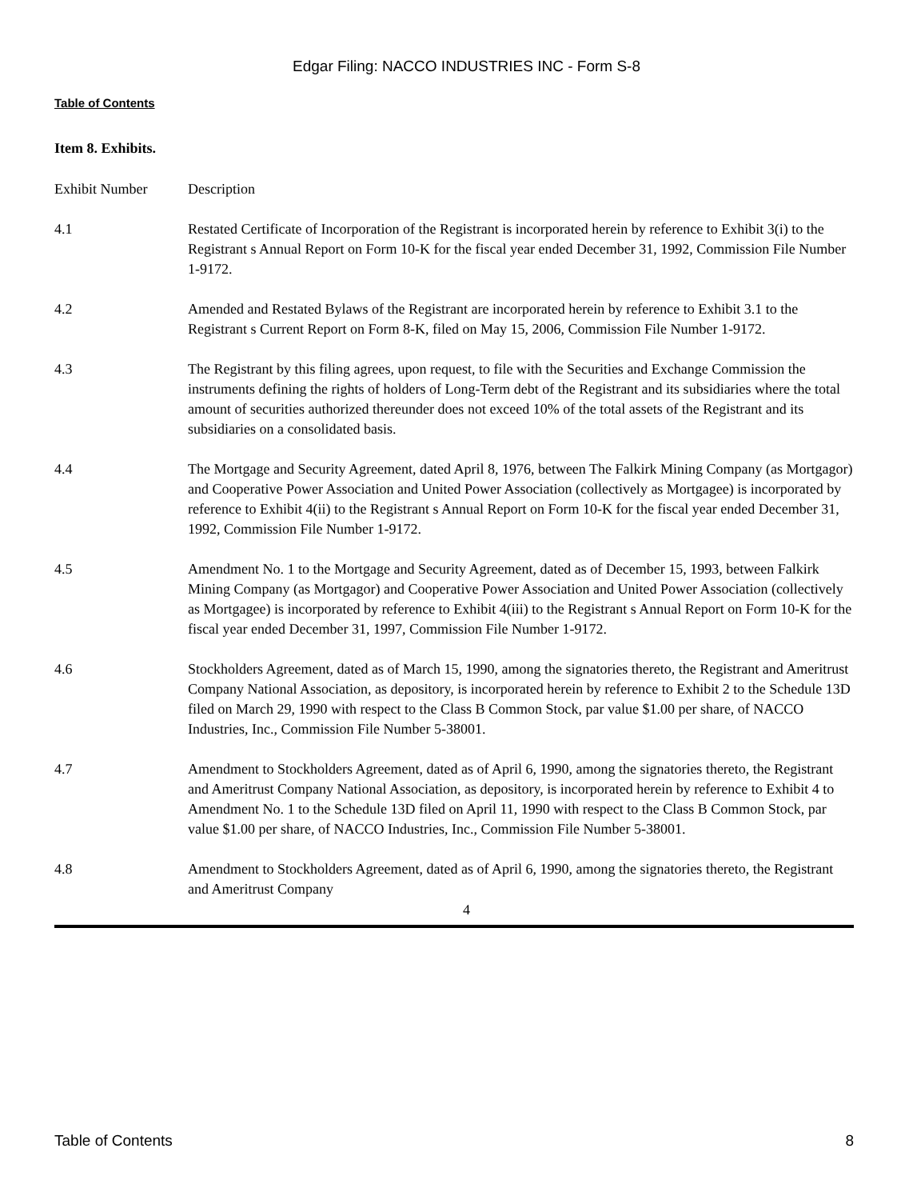Edgar Filing: NACCO INDUSTRIES INC - Form S-8
Table of Contents
Item 8. Exhibits.
| Exhibit Number | Description |
| --- | --- |
| 4.1 | Restated Certificate of Incorporation of the Registrant is incorporated herein by reference to Exhibit 3(i) to the Registrant s Annual Report on Form 10-K for the fiscal year ended December 31, 1992, Commission File Number 1-9172. |
| 4.2 | Amended and Restated Bylaws of the Registrant are incorporated herein by reference to Exhibit 3.1 to the Registrant s Current Report on Form 8-K, filed on May 15, 2006, Commission File Number 1-9172. |
| 4.3 | The Registrant by this filing agrees, upon request, to file with the Securities and Exchange Commission the instruments defining the rights of holders of Long-Term debt of the Registrant and its subsidiaries where the total amount of securities authorized thereunder does not exceed 10% of the total assets of the Registrant and its subsidiaries on a consolidated basis. |
| 4.4 | The Mortgage and Security Agreement, dated April 8, 1976, between The Falkirk Mining Company (as Mortgagor) and Cooperative Power Association and United Power Association (collectively as Mortgagee) is incorporated by reference to Exhibit 4(ii) to the Registrant s Annual Report on Form 10-K for the fiscal year ended December 31, 1992, Commission File Number 1-9172. |
| 4.5 | Amendment No. 1 to the Mortgage and Security Agreement, dated as of December 15, 1993, between Falkirk Mining Company (as Mortgagor) and Cooperative Power Association and United Power Association (collectively as Mortgagee) is incorporated by reference to Exhibit 4(iii) to the Registrant s Annual Report on Form 10-K for the fiscal year ended December 31, 1997, Commission File Number 1-9172. |
| 4.6 | Stockholders Agreement, dated as of March 15, 1990, among the signatories thereto, the Registrant and Ameritrust Company National Association, as depository, is incorporated herein by reference to Exhibit 2 to the Schedule 13D filed on March 29, 1990 with respect to the Class B Common Stock, par value $1.00 per share, of NACCO Industries, Inc., Commission File Number 5-38001. |
| 4.7 | Amendment to Stockholders Agreement, dated as of April 6, 1990, among the signatories thereto, the Registrant and Ameritrust Company National Association, as depository, is incorporated herein by reference to Exhibit 4 to Amendment No. 1 to the Schedule 13D filed on April 11, 1990 with respect to the Class B Common Stock, par value $1.00 per share, of NACCO Industries, Inc., Commission File Number 5-38001. |
| 4.8 | Amendment to Stockholders Agreement, dated as of April 6, 1990, among the signatories thereto, the Registrant and Ameritrust Company |
4
Table of Contents 8